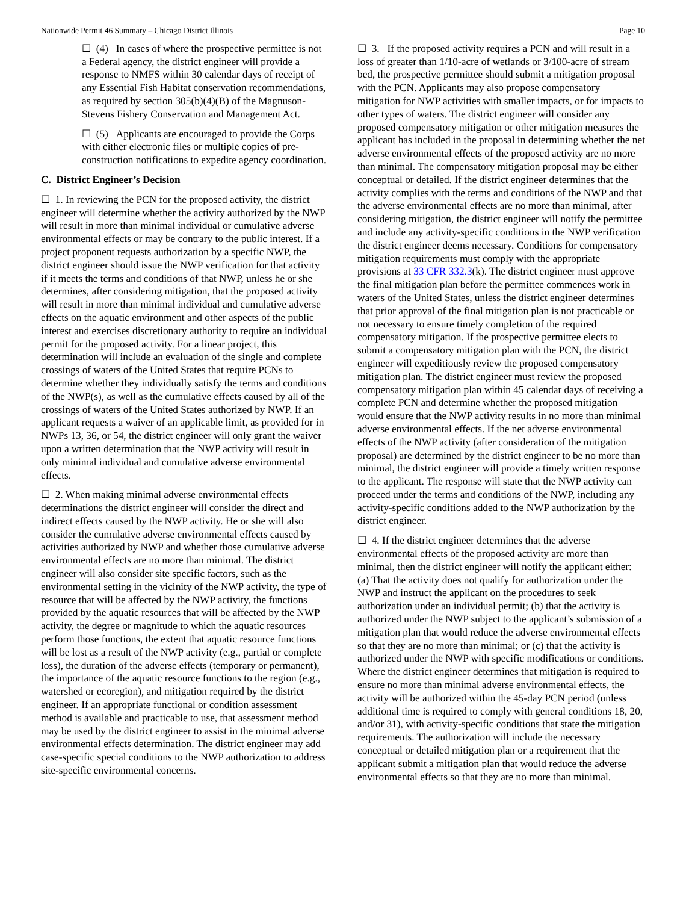Nationwide Permit 46 Summary – Chicago District Illinois Page 10
☐ (4) In cases of where the prospective permittee is not a Federal agency, the district engineer will provide a response to NMFS within 30 calendar days of receipt of any Essential Fish Habitat conservation recommendations, as required by section 305(b)(4)(B) of the Magnuson-Stevens Fishery Conservation and Management Act.
☐ (5) Applicants are encouraged to provide the Corps with either electronic files or multiple copies of pre-construction notifications to expedite agency coordination.
C. District Engineer’s Decision
☐ 1. In reviewing the PCN for the proposed activity, the district engineer will determine whether the activity authorized by the NWP will result in more than minimal individual or cumulative adverse environmental effects or may be contrary to the public interest. If a project proponent requests authorization by a specific NWP, the district engineer should issue the NWP verification for that activity if it meets the terms and conditions of that NWP, unless he or she determines, after considering mitigation, that the proposed activity will result in more than minimal individual and cumulative adverse effects on the aquatic environment and other aspects of the public interest and exercises discretionary authority to require an individual permit for the proposed activity. For a linear project, this determination will include an evaluation of the single and complete crossings of waters of the United States that require PCNs to determine whether they individually satisfy the terms and conditions of the NWP(s), as well as the cumulative effects caused by all of the crossings of waters of the United States authorized by NWP. If an applicant requests a waiver of an applicable limit, as provided for in NWPs 13, 36, or 54, the district engineer will only grant the waiver upon a written determination that the NWP activity will result in only minimal individual and cumulative adverse environmental effects.
☐ 2. When making minimal adverse environmental effects determinations the district engineer will consider the direct and indirect effects caused by the NWP activity. He or she will also consider the cumulative adverse environmental effects caused by activities authorized by NWP and whether those cumulative adverse environmental effects are no more than minimal. The district engineer will also consider site specific factors, such as the environmental setting in the vicinity of the NWP activity, the type of resource that will be affected by the NWP activity, the functions provided by the aquatic resources that will be affected by the NWP activity, the degree or magnitude to which the aquatic resources perform those functions, the extent that aquatic resource functions will be lost as a result of the NWP activity (e.g., partial or complete loss), the duration of the adverse effects (temporary or permanent), the importance of the aquatic resource functions to the region (e.g., watershed or ecoregion), and mitigation required by the district engineer. If an appropriate functional or condition assessment method is available and practicable to use, that assessment method may be used by the district engineer to assist in the minimal adverse environmental effects determination. The district engineer may add case-specific special conditions to the NWP authorization to address site-specific environmental concerns.
☐ 3. If the proposed activity requires a PCN and will result in a loss of greater than 1/10-acre of wetlands or 3/100-acre of stream bed, the prospective permittee should submit a mitigation proposal with the PCN. Applicants may also propose compensatory mitigation for NWP activities with smaller impacts, or for impacts to other types of waters. The district engineer will consider any proposed compensatory mitigation or other mitigation measures the applicant has included in the proposal in determining whether the net adverse environmental effects of the proposed activity are no more than minimal. The compensatory mitigation proposal may be either conceptual or detailed. If the district engineer determines that the activity complies with the terms and conditions of the NWP and that the adverse environmental effects are no more than minimal, after considering mitigation, the district engineer will notify the permittee and include any activity-specific conditions in the NWP verification the district engineer deems necessary. Conditions for compensatory mitigation requirements must comply with the appropriate provisions at 33 CFR 332.3(k). The district engineer must approve the final mitigation plan before the permittee commences work in waters of the United States, unless the district engineer determines that prior approval of the final mitigation plan is not practicable or not necessary to ensure timely completion of the required compensatory mitigation. If the prospective permittee elects to submit a compensatory mitigation plan with the PCN, the district engineer will expeditiously review the proposed compensatory mitigation plan. The district engineer must review the proposed compensatory mitigation plan within 45 calendar days of receiving a complete PCN and determine whether the proposed mitigation would ensure that the NWP activity results in no more than minimal adverse environmental effects. If the net adverse environmental effects of the NWP activity (after consideration of the mitigation proposal) are determined by the district engineer to be no more than minimal, the district engineer will provide a timely written response to the applicant. The response will state that the NWP activity can proceed under the terms and conditions of the NWP, including any activity-specific conditions added to the NWP authorization by the district engineer.
☐ 4. If the district engineer determines that the adverse environmental effects of the proposed activity are more than minimal, then the district engineer will notify the applicant either: (a) That the activity does not qualify for authorization under the NWP and instruct the applicant on the procedures to seek authorization under an individual permit; (b) that the activity is authorized under the NWP subject to the applicant’s submission of a mitigation plan that would reduce the adverse environmental effects so that they are no more than minimal; or (c) that the activity is authorized under the NWP with specific modifications or conditions. Where the district engineer determines that mitigation is required to ensure no more than minimal adverse environmental effects, the activity will be authorized within the 45-day PCN period (unless additional time is required to comply with general conditions 18, 20, and/or 31), with activity-specific conditions that state the mitigation requirements. The authorization will include the necessary conceptual or detailed mitigation plan or a requirement that the applicant submit a mitigation plan that would reduce the adverse environmental effects so that they are no more than minimal.